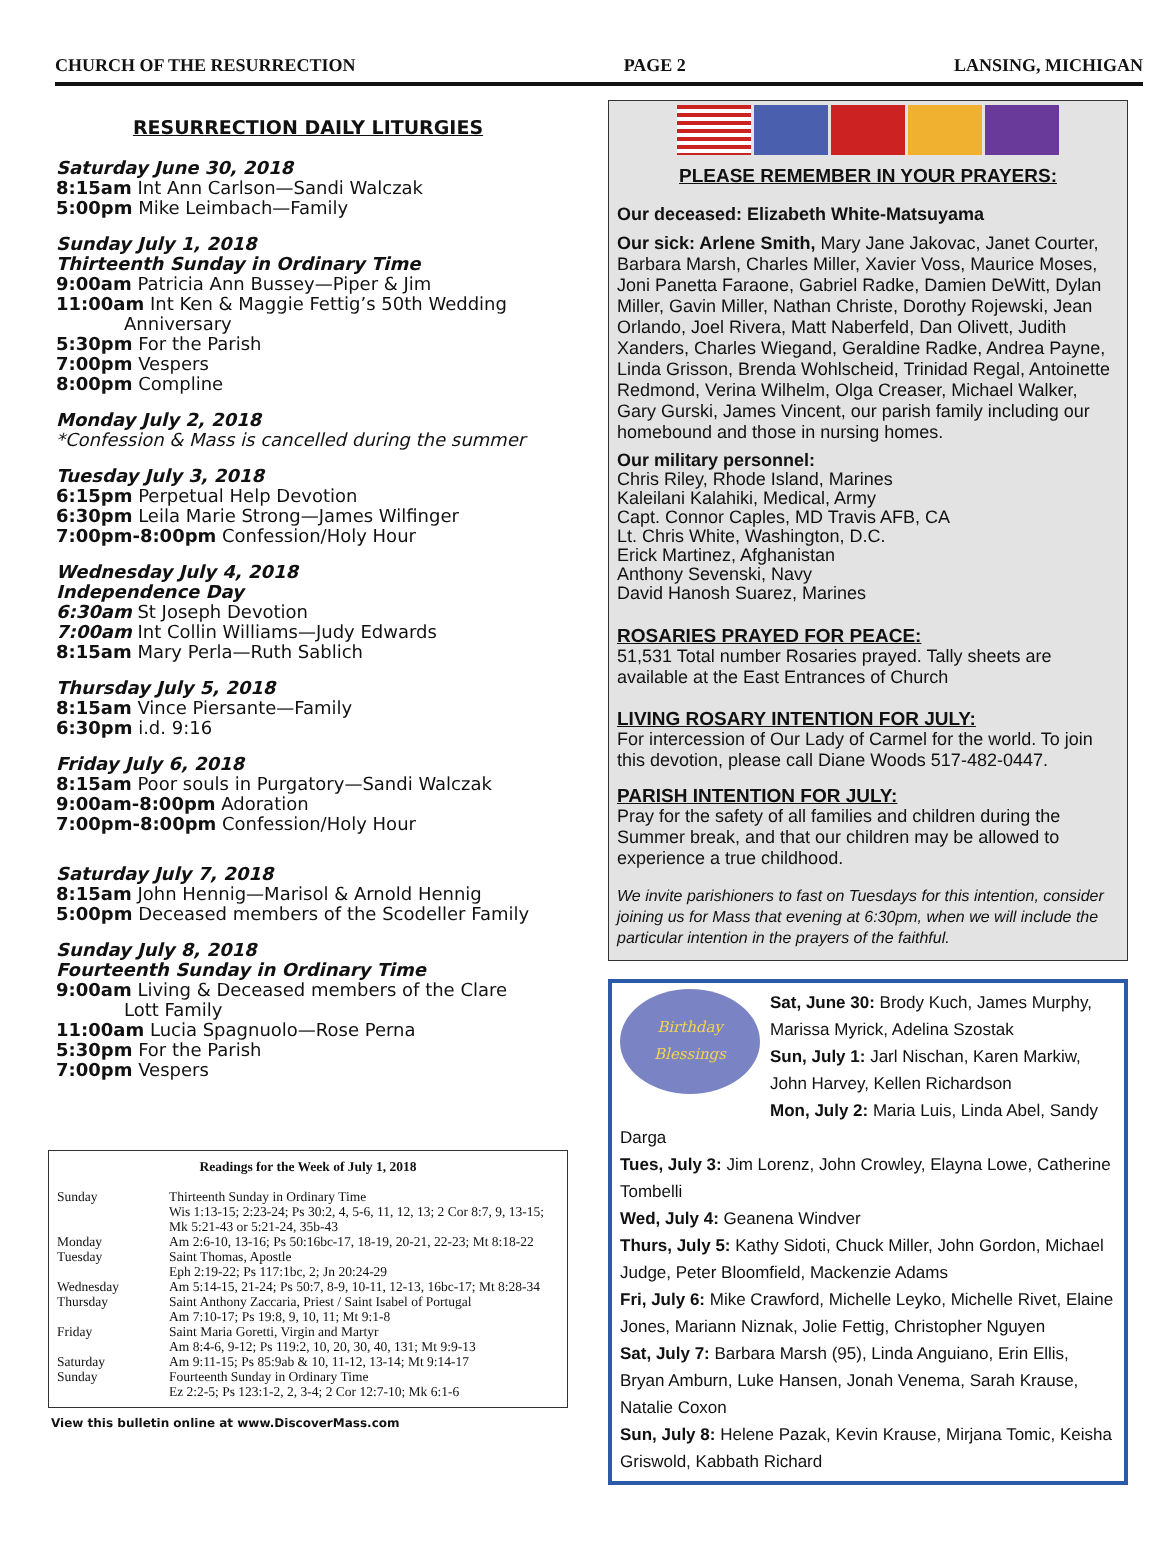CHURCH OF THE RESURRECTION PAGE 2 LANSING, MICHIGAN
RESURRECTION DAILY LITURGIES
Saturday June 30, 2018
8:15am Int Ann Carlson—Sandi Walczak
5:00pm Mike Leimbach—Family
Sunday July 1, 2018
Thirteenth Sunday in Ordinary Time
9:00am Patricia Ann Bussey—Piper & Jim
11:00am Int Ken & Maggie Fettig’s 50th Wedding
Anniversary
5:30pm For the Parish
7:00pm Vespers
8:00pm Compline
Monday July 2, 2018
*Confession & Mass is cancelled during the summer
Tuesday July 3, 2018
6:15pm Perpetual Help Devotion
6:30pm Leila Marie Strong—James Wilfinger
7:00pm-8:00pm Confession/Holy Hour
Wednesday July 4, 2018
Independence Day
6:30am St Joseph Devotion
7:00am Int Collin Williams—Judy Edwards
8:15am Mary Perla—Ruth Sablich
Thursday July 5, 2018
8:15am Vince Piersante—Family
6:30pm i.d. 9:16
Friday July 6, 2018
8:15am Poor souls in Purgatory—Sandi Walczak
9:00am-8:00pm Adoration
7:00pm-8:00pm Confession/Holy Hour
Saturday July 7, 2018
8:15am John Hennig—Marisol & Arnold Hennig
5:00pm Deceased members of the Scodeller Family
Sunday July 8, 2018
Fourteenth Sunday in Ordinary Time
9:00am Living & Deceased members of the Clare
Lott Family
11:00am Lucia Spagnuolo—Rose Perna
5:30pm For the Parish
7:00pm Vespers
Readings for the Week of July 1, 2018
| Sunday | Thirteenth Sunday in Ordinary Time Wis 1:13-15; 2:23-24; Ps 30:2, 4, 5-6, 11, 12, 13; 2 Cor 8:7, 9, 13-15; Mk 5:21-43 or 5:21-24, 35b-43 |
| Monday | Am 2:6-10, 13-16; Ps 50:16bc-17, 18-19, 20-21, 22-23; Mt 8:18-22 |
| Tuesday | Saint Thomas, Apostle Eph 2:19-22; Ps 117:1bc, 2; Jn 20:24-29 |
| Wednesday | Am 5:14-15, 21-24; Ps 50:7, 8-9, 10-11, 12-13, 16bc-17; Mt 8:28-34 |
| Thursday | Saint Anthony Zaccaria, Priest / Saint Isabel of Portugal Am 7:10-17; Ps 19:8, 9, 10, 11; Mt 9:1-8 |
| Friday | Saint Maria Goretti, Virgin and Martyr Am 8:4-6, 9-12; Ps 119:2, 10, 20, 30, 40, 131; Mt 9:9-13 |
| Saturday | Am 9:11-15; Ps 85:9ab & 10, 11-12, 13-14; Mt 9:14-17 |
| Sunday | Fourteenth Sunday in Ordinary Time Ez 2:2-5; Ps 123:1-2, 2, 3-4; 2 Cor 12:7-10; Mk 6:1-6 |
View this bulletin online at www.DiscoverMass.com
PLEASE REMEMBER IN YOUR PRAYERS:
Our deceased: Elizabeth White-Matsuyama
Our sick: Arlene Smith, Mary Jane Jakovac, Janet Courter, Barbara Marsh, Charles Miller, Xavier Voss, Maurice Moses, Joni Panetta Faraone, Gabriel Radke, Damien DeWitt, Dylan Miller, Gavin Miller, Nathan Christe, Dorothy Rojewski, Jean Orlando, Joel Rivera, Matt Naberfeld, Dan Olivett, Judith Xanders, Charles Wiegand, Geraldine Radke, Andrea Payne, Linda Grisson, Brenda Wohlscheid, Trinidad Regal, Antoinette Redmond, Verina Wilhelm, Olga Creaser, Michael Walker, Gary Gurski, James Vincent, our parish family including our homebound and those in nursing homes.
Our military personnel:
Chris Riley, Rhode Island, Marines
Kaleilani Kalahiki, Medical, Army
Capt. Connor Caples, MD Travis AFB, CA
Lt. Chris White, Washington, D.C.
Erick Martinez, Afghanistan
Anthony Sevenski, Navy
David Hanosh Suarez, Marines
ROSARIES PRAYED FOR PEACE:
51,531 Total number Rosaries prayed. Tally sheets are available at the East Entrances of Church
LIVING ROSARY INTENTION FOR JULY:
For intercession of Our Lady of Carmel for the world. To join this devotion, please call Diane Woods 517-482-0447.
PARISH INTENTION FOR JULY:
Pray for the safety of all families and children during the Summer break, and that our children may be allowed to experience a true childhood.
We invite parishioners to fast on Tuesdays for this intention, consider joining us for Mass that evening at 6:30pm, when we will include the particular intention in the prayers of the faithful.
Birthday
Blessings
Sat, June 30: Brody Kuch, James Murphy, Marissa Myrick, Adelina Szostak
Sun, July 1: Jarl Nischan, Karen Markiw, John Harvey, Kellen Richardson
Mon, July 2: Maria Luis, Linda Abel, Sandy Darga
Tues, July 3: Jim Lorenz, John Crowley, Elayna Lowe, Catherine Tombelli
Wed, July 4: Geanena Windver
Thurs, July 5: Kathy Sidoti, Chuck Miller, John Gordon, Michael Judge, Peter Bloomfield, Mackenzie Adams
Fri, July 6: Mike Crawford, Michelle Leyko, Michelle Rivet, Elaine Jones, Mariann Niznak, Jolie Fettig, Christopher Nguyen
Sat, July 7: Barbara Marsh (95), Linda Anguiano, Erin Ellis, Bryan Amburn, Luke Hansen, Jonah Venema, Sarah Krause, Natalie Coxon
Sun, July 8: Helene Pazak, Kevin Krause, Mirjana Tomic, Keisha Griswold, Kabbath Richard